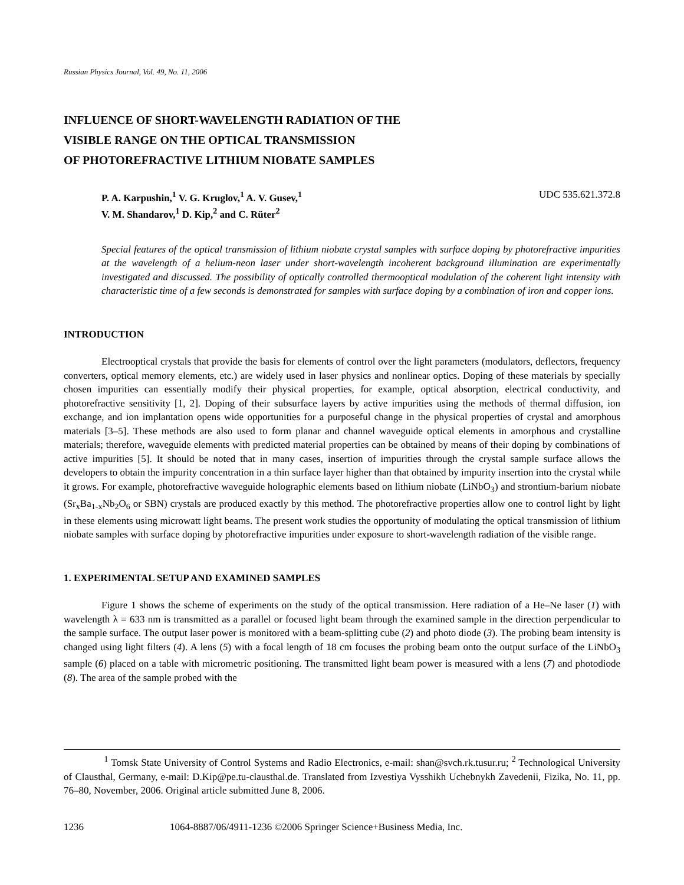Russian Physics Journal, Vol. 49, No. 11, 2006
INFLUENCE OF SHORT-WAVELENGTH RADIATION OF THE
VISIBLE RANGE ON THE OPTICAL TRANSMISSION
OF PHOTOREFRACTIVE LITHIUM NIOBATE SAMPLES
P. A. Karpushin,<sup>1</sup> V. G. Kruglov,<sup>1</sup> A. V. Gusev,<sup>1</sup>
V. M. Shandarov,<sup>1</sup> D. Kip,<sup>2</sup> and C. Rüter<sup>2</sup>
UDC 535.621.372.8
Special features of the optical transmission of lithium niobate crystal samples with surface doping by photorefractive impurities at the wavelength of a helium-neon laser under short-wavelength incoherent background illumination are experimentally investigated and discussed. The possibility of optically controlled thermooptical modulation of the coherent light intensity with characteristic time of a few seconds is demonstrated for samples with surface doping by a combination of iron and copper ions.
INTRODUCTION
Electrooptical crystals that provide the basis for elements of control over the light parameters (modulators, deflectors, frequency converters, optical memory elements, etc.) are widely used in laser physics and nonlinear optics. Doping of these materials by specially chosen impurities can essentially modify their physical properties, for example, optical absorption, electrical conductivity, and photorefractive sensitivity [1, 2]. Doping of their subsurface layers by active impurities using the methods of thermal diffusion, ion exchange, and ion implantation opens wide opportunities for a purposeful change in the physical properties of crystal and amorphous materials [3–5]. These methods are also used to form planar and channel waveguide optical elements in amorphous and crystalline materials; therefore, waveguide elements with predicted material properties can be obtained by means of their doping by combinations of active impurities [5]. It should be noted that in many cases, insertion of impurities through the crystal sample surface allows the developers to obtain the impurity concentration in a thin surface layer higher than that obtained by impurity insertion into the crystal while it grows. For example, photorefractive waveguide holographic elements based on lithium niobate (LiNbO<sub>3</sub>) and strontium-barium niobate (Sr<sub>x</sub>Ba<sub>1-x</sub>Nb<sub>2</sub>O<sub>6</sub> or SBN) crystals are produced exactly by this method. The photorefractive properties allow one to control light by light in these elements using microwatt light beams. The present work studies the opportunity of modulating the optical transmission of lithium niobate samples with surface doping by photorefractive impurities under exposure to short-wavelength radiation of the visible range.
1. EXPERIMENTAL SETUP AND EXAMINED SAMPLES
Figure 1 shows the scheme of experiments on the study of the optical transmission. Here radiation of a He–Ne laser (1) with wavelength λ = 633 nm is transmitted as a parallel or focused light beam through the examined sample in the direction perpendicular to the sample surface. The output laser power is monitored with a beam-splitting cube (2) and photo diode (3). The probing beam intensity is changed using light filters (4). A lens (5) with a focal length of 18 cm focuses the probing beam onto the output surface of the LiNbO<sub>3</sub> sample (6) placed on a table with micrometric positioning. The transmitted light beam power is measured with a lens (7) and photodiode (8). The area of the sample probed with the
<sup>1</sup> Tomsk State University of Control Systems and Radio Electronics, e-mail: shan@svch.rk.tusur.ru; <sup>2</sup> Technological University of Clausthal, Germany, e-mail: D.Kip@pe.tu-clausthal.de. Translated from Izvestiya Vysshikh Uchebnykh Zavedenii, Fizika, No. 11, pp. 76–80, November, 2006. Original article submitted June 8, 2006.
1236 1064-8887/06/4911-1236 ©2006 Springer Science+Business Media, Inc.